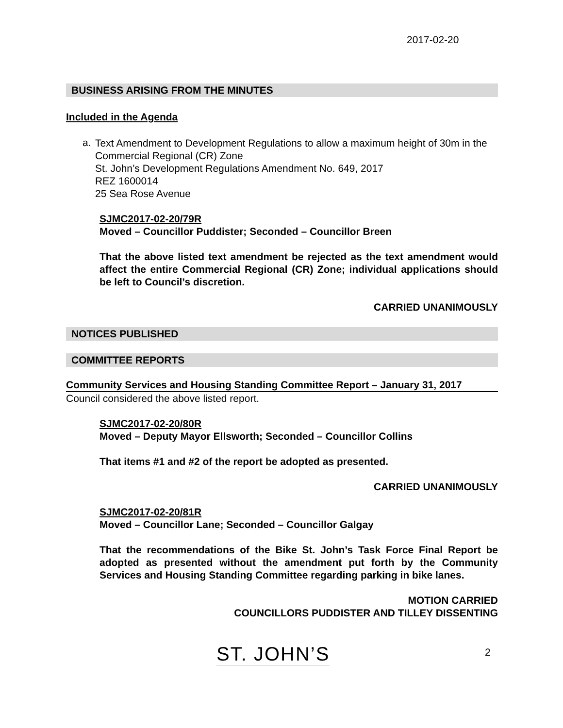2017-02-20
BUSINESS ARISING FROM THE MINUTES
Included in the Agenda
a.
Text Amendment to Development Regulations to allow a maximum height of 30m in the Commercial Regional (CR) Zone
St. John’s Development Regulations Amendment No. 649, 2017
REZ 1600014
25 Sea Rose Avenue
SJMC2017-02-20/79R
Moved – Councillor Puddister; Seconded – Councillor Breen
That the above listed text amendment be rejected as the text amendment would affect the entire Commercial Regional (CR) Zone; individual applications should be left to Council’s discretion.
CARRIED UNANIMOUSLY
NOTICES PUBLISHED
COMMITTEE REPORTS
Community Services and Housing Standing Committee Report – January 31, 2017
Council considered the above listed report.
SJMC2017-02-20/80R
Moved – Deputy Mayor Ellsworth; Seconded – Councillor Collins
That items #1 and #2 of the report be adopted as presented.
CARRIED UNANIMOUSLY
SJMC2017-02-20/81R
Moved – Councillor Lane; Seconded – Councillor Galgay
That the recommendations of the Bike St. John’s Task Force Final Report be adopted as presented without the amendment put forth by the Community Services and Housing Standing Committee regarding parking in bike lanes.
MOTION CARRIED
COUNCILLORS PUDDISTER AND TILLEY DISSENTING
ST. JOHN’S 2